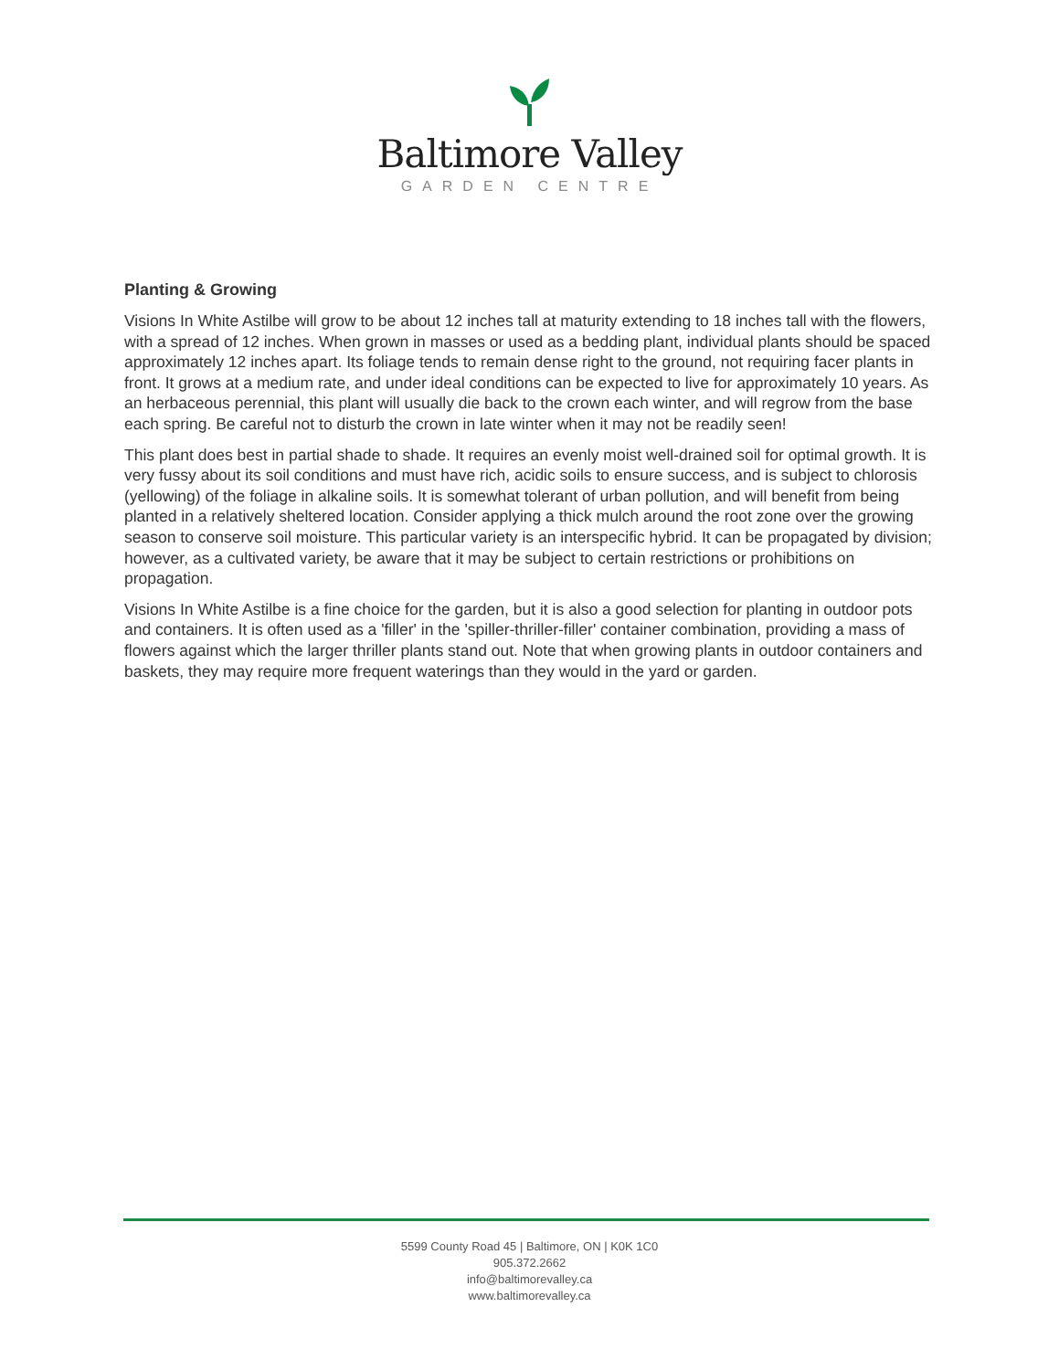Baltimore Valley
GARDEN CENTRE
Planting & Growing
Visions In White Astilbe will grow to be about 12 inches tall at maturity extending to 18 inches tall with the flowers, with a spread of 12 inches. When grown in masses or used as a bedding plant, individual plants should be spaced approximately 12 inches apart. Its foliage tends to remain dense right to the ground, not requiring facer plants in front. It grows at a medium rate, and under ideal conditions can be expected to live for approximately 10 years. As an herbaceous perennial, this plant will usually die back to the crown each winter, and will regrow from the base each spring. Be careful not to disturb the crown in late winter when it may not be readily seen!
This plant does best in partial shade to shade. It requires an evenly moist well-drained soil for optimal growth. It is very fussy about its soil conditions and must have rich, acidic soils to ensure success, and is subject to chlorosis (yellowing) of the foliage in alkaline soils. It is somewhat tolerant of urban pollution, and will benefit from being planted in a relatively sheltered location. Consider applying a thick mulch around the root zone over the growing season to conserve soil moisture. This particular variety is an interspecific hybrid. It can be propagated by division; however, as a cultivated variety, be aware that it may be subject to certain restrictions or prohibitions on propagation.
Visions In White Astilbe is a fine choice for the garden, but it is also a good selection for planting in outdoor pots and containers. It is often used as a 'filler' in the 'spiller-thriller-filler' container combination, providing a mass of flowers against which the larger thriller plants stand out. Note that when growing plants in outdoor containers and baskets, they may require more frequent waterings than they would in the yard or garden.
5599 County Road 45 | Baltimore, ON | K0K 1C0
905.372.2662
info@baltimorevalley.ca
www.baltimorevalley.ca